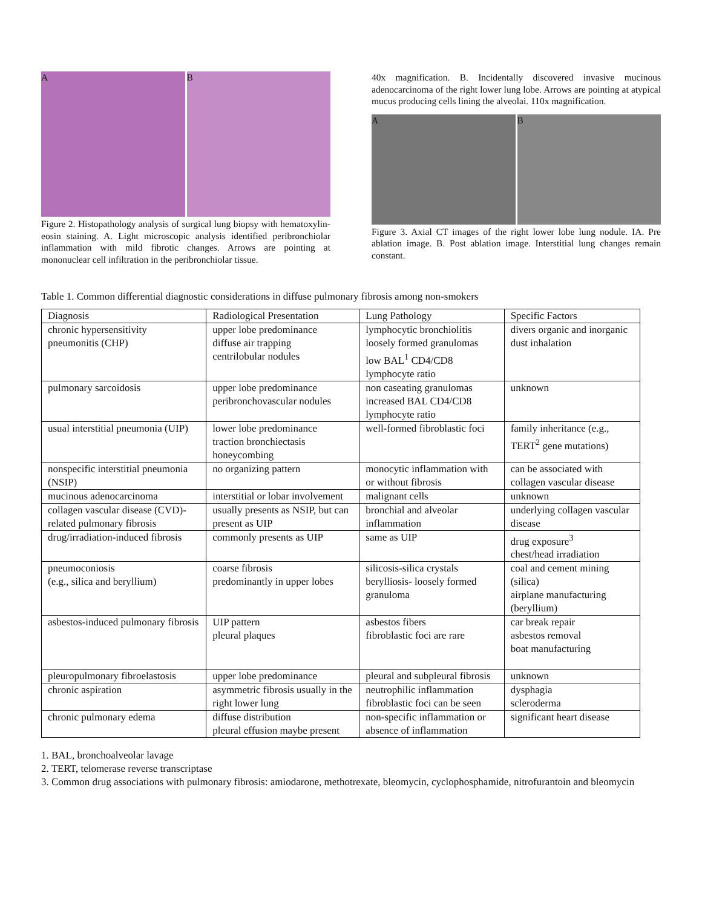A B
Figure 2. Histopathology analysis of surgical lung biopsy with hematoxylin-eosin staining. A. Light microscopic analysis identified peribronchiolar inflammation with mild fibrotic changes. Arrows are pointing at mononuclear cell infiltration in the peribronchiolar tissue.
40x magnification. B. Incidentally discovered invasive mucinous adenocarcinoma of the right lower lung lobe. Arrows are pointing at atypical mucus producing cells lining the alveolai. 110x magnification.
A B
Figure 3. Axial CT images of the right lower lobe lung nodule. IA. Pre ablation image. B. Post ablation image. Interstitial lung changes remain constant.
Table 1. Common differential diagnostic considerations in diffuse pulmonary fibrosis among non-smokers
| Diagnosis | Radiological Presentation | Lung Pathology | Specific Factors |
| --- | --- | --- | --- |
| chronic hypersensitivity pneumonitis (CHP) | upper lobe predominance diffuse air trapping centrilobular nodules | lymphocytic bronchiolitis loosely formed granulomas low BAL<sup>1</sup> CD4/CD8 lymphocyte ratio | divers organic and inorganic dust inhalation |
| pulmonary sarcoidosis | upper lobe predominance peribronchovascular nodules | non caseating granulomas increased BAL CD4/CD8 lymphocyte ratio | unknown |
| usual interstitial pneumonia (UIP) | lower lobe predominance traction bronchiectasis honeycombing | well-formed fibroblastic foci | family inheritance (e.g., TERT<sup>2</sup> gene mutations) |
| nonspecific interstitial pneumonia (NSIP) | no organizing pattern | monocytic inflammation with or without fibrosis | can be associated with collagen vascular disease |
| mucinous adenocarcinoma | interstitial or lobar involvement | malignant cells | unknown |
| collagen vascular disease (CVD)- related pulmonary fibrosis | usually presents as NSIP, but can present as UIP | bronchial and alveolar inflammation | underlying collagen vascular disease |
| drug/irradiation-induced fibrosis | commonly presents as UIP | same as UIP | drug exposure<sup>3</sup> chest/head irradiation |
| pneumoconiosis (e.g., silica and beryllium) | coarse fibrosis predominantly in upper lobes | silicosis-silica crystals berylliosis- loosely formed granuloma | coal and cement mining (silica) airplane manufacturing (beryllium) |
| asbestos-induced pulmonary fibrosis | UIP pattern pleural plaques | asbestos fibers fibroblastic foci are rare | car break repair asbestos removal boat manufacturing |
| pleuropulmonary fibroelastosis | upper lobe predominance | pleural and subpleural fibrosis | unknown |
| chronic aspiration | asymmetric fibrosis usually in the right lower lung | neutrophilic inflammation fibroblastic foci can be seen | dysphagia scleroderma |
| chronic pulmonary edema | diffuse distribution pleural effusion maybe present | non-specific inflammation or absence of inflammation | significant heart disease |
1. BAL, bronchoalveolar lavage
2. TERT, telomerase reverse transcriptase
3. Common drug associations with pulmonary fibrosis: amiodarone, methotrexate, bleomycin, cyclophosphamide, nitrofurantoin and bleomycin